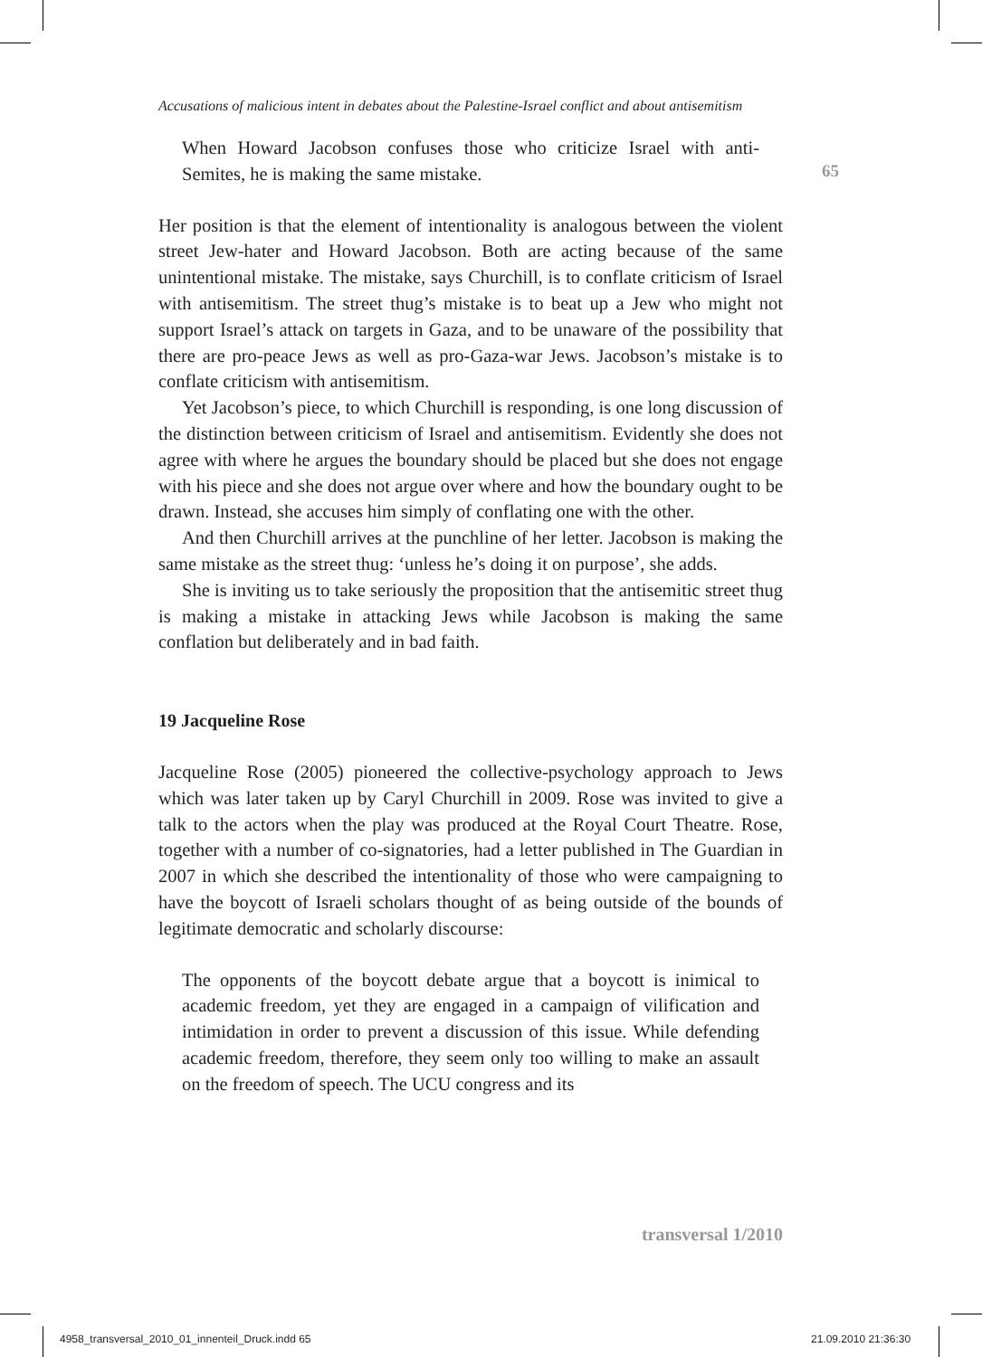65
Accusations of malicious intent in debates about the Palestine-Israel conflict and about antisemitism
When Howard Jacobson confuses those who criticize Israel with anti-Semites, he is making the same mistake.
Her position is that the element of intentionality is analogous between the violent street Jew-hater and Howard Jacobson. Both are acting because of the same unintentional mistake. The mistake, says Churchill, is to conflate criticism of Israel with antisemitism. The street thug’s mistake is to beat up a Jew who might not support Israel’s attack on targets in Gaza, and to be unaware of the possibility that there are pro-peace Jews as well as pro-Gaza-war Jews. Jacobson’s mistake is to conflate criticism with antisemitism.
Yet Jacobson’s piece, to which Churchill is responding, is one long discussion of the distinction between criticism of Israel and antisemitism. Evidently she does not agree with where he argues the boundary should be placed but she does not engage with his piece and she does not argue over where and how the boundary ought to be drawn. Instead, she accuses him simply of conflating one with the other.
And then Churchill arrives at the punchline of her letter. Jacobson is making the same mistake as the street thug: ‘unless he’s doing it on purpose’, she adds.
She is inviting us to take seriously the proposition that the antisemitic street thug is making a mistake in attacking Jews while Jacobson is making the same conflation but deliberately and in bad faith.
19 Jacqueline Rose
Jacqueline Rose (2005) pioneered the collective-psychology approach to Jews which was later taken up by Caryl Churchill in 2009. Rose was invited to give a talk to the actors when the play was produced at the Royal Court Theatre. Rose, together with a number of co-signatories, had a letter published in The Guardian in 2007 in which she described the intentionality of those who were campaigning to have the boycott of Israeli scholars thought of as being outside of the bounds of legitimate democratic and scholarly discourse:
The opponents of the boycott debate argue that a boycott is inimical to academic freedom, yet they are engaged in a campaign of vilification and intimidation in order to prevent a discussion of this issue. While defending academic freedom, therefore, they seem only too willing to make an assault on the freedom of speech. The UCU congress and its
transversal 1/2010
4958_transversal_2010_01_innenteil_Druck.indd 65
21.09.2010 21:36:30